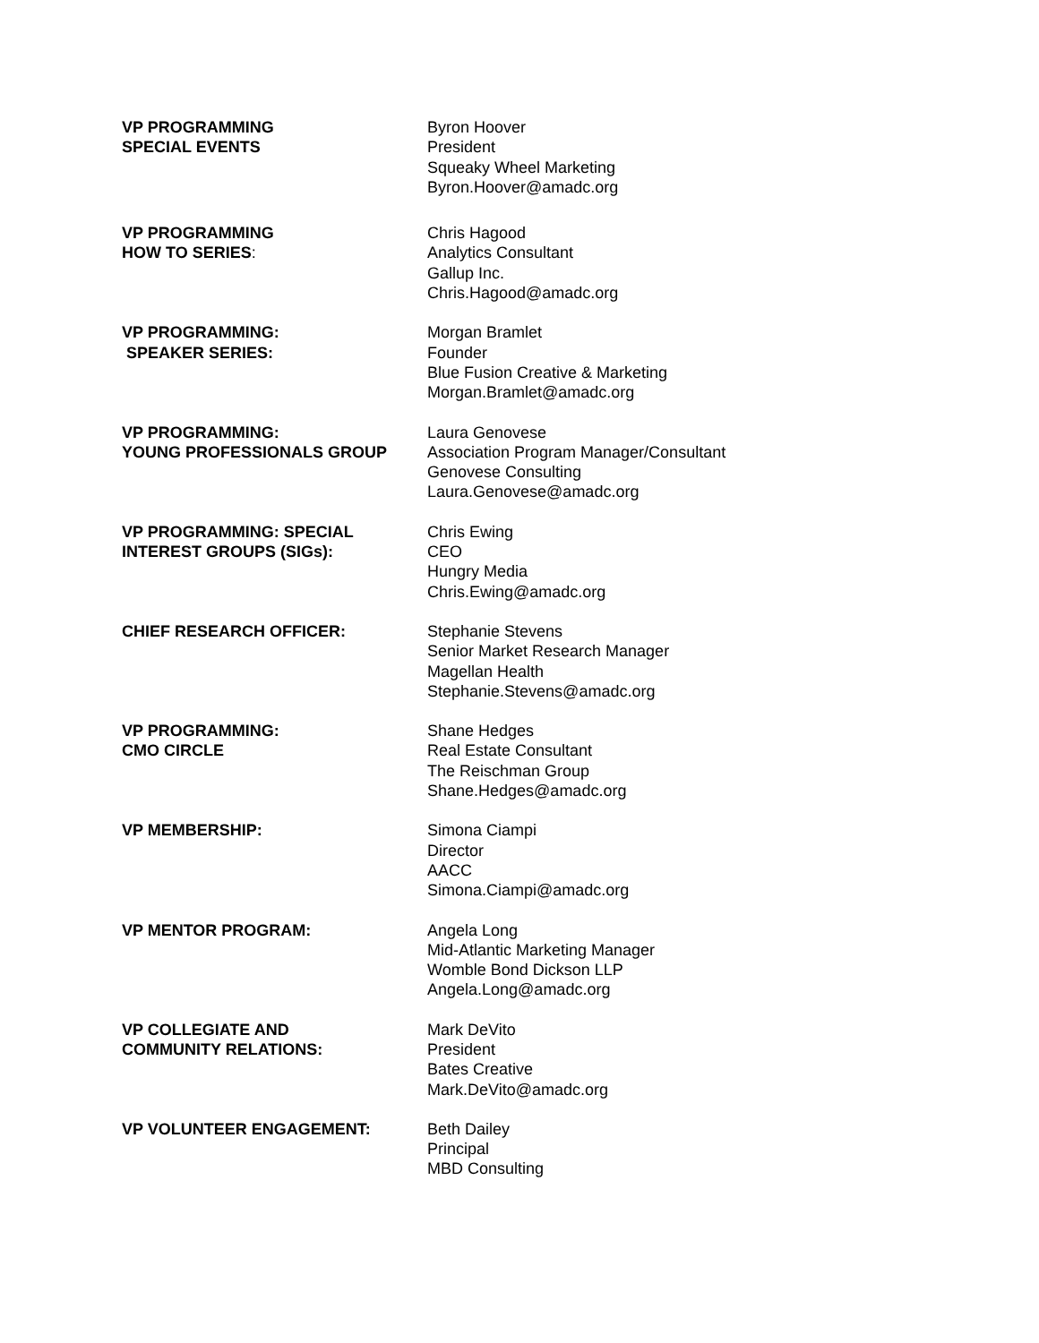VP PROGRAMMING
SPECIAL EVENTS
Byron Hoover
President
Squeaky Wheel Marketing
Byron.Hoover@amadc.org
VP PROGRAMMING
HOW TO SERIES:
Chris Hagood
Analytics Consultant
Gallup Inc.
Chris.Hagood@amadc.org
VP PROGRAMMING:
SPEAKER SERIES:
Morgan Bramlet
Founder
Blue Fusion Creative & Marketing
Morgan.Bramlet@amadc.org
VP PROGRAMMING:
YOUNG PROFESSIONALS GROUP
Laura Genovese
Association Program Manager/Consultant
Genovese Consulting
Laura.Genovese@amadc.org
VP PROGRAMMING: SPECIAL
INTEREST GROUPS (SIGs):
Chris Ewing
CEO
Hungry Media
Chris.Ewing@amadc.org
CHIEF RESEARCH OFFICER: Stephanie Stevens
Senior Market Research Manager
Magellan Health
Stephanie.Stevens@amadc.org
VP PROGRAMMING:
CMO CIRCLE
Shane Hedges
Real Estate Consultant
The Reischman Group
Shane.Hedges@amadc.org
VP MEMBERSHIP: Simona Ciampi
Director
AACC
Simona.Ciampi@amadc.org
VP MENTOR PROGRAM: Angela Long
Mid-Atlantic Marketing Manager
Womble Bond Dickson LLP
Angela.Long@amadc.org
VP COLLEGIATE AND
COMMUNITY RELATIONS:
Mark DeVito
President
Bates Creative
Mark.DeVito@amadc.org
VP VOLUNTEER ENGAGEMENT: Beth Dailey
Principal
MBD Consulting